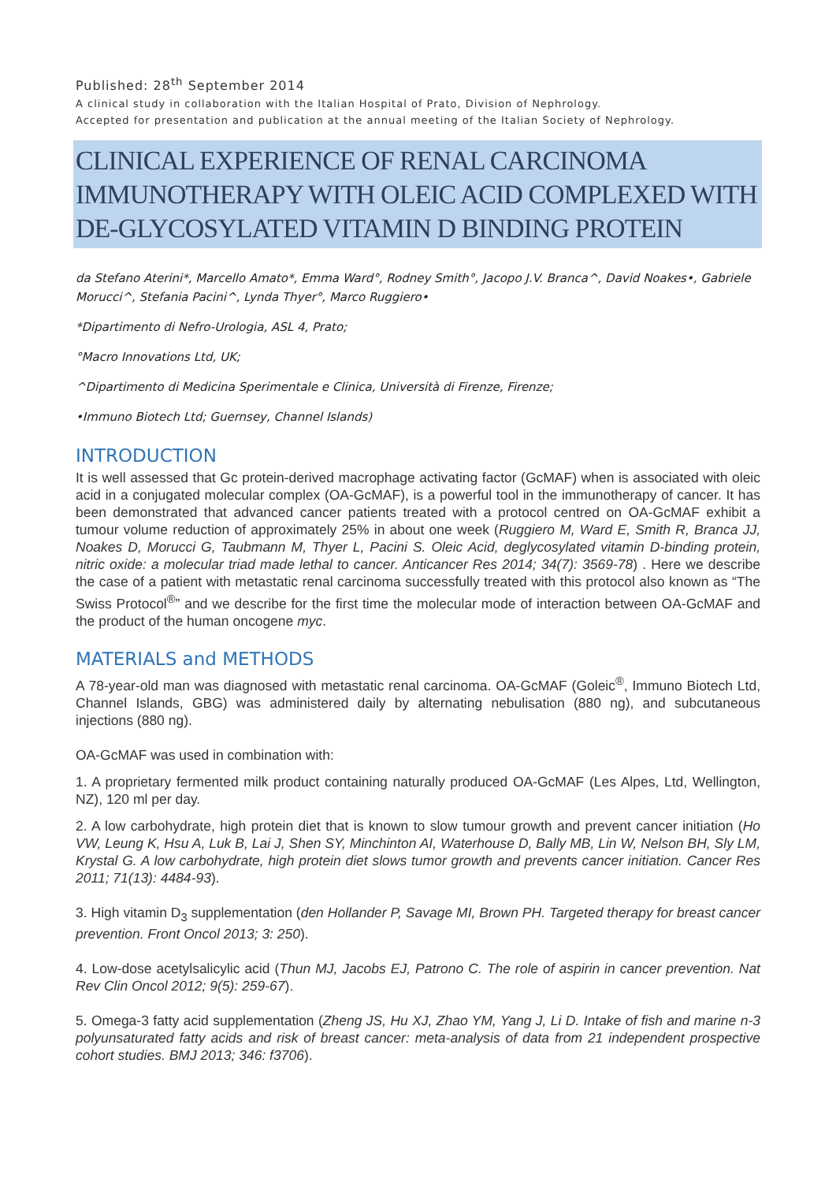Published: 28<sup>th</sup> September 2014
A clinical study in collaboration with the Italian Hospital of Prato, Division of Nephrology.
Accepted for presentation and publication at the annual meeting of the Italian Society of Nephrology.
CLINICAL EXPERIENCE OF RENAL CARCINOMA IMMUNOTHERAPY WITH OLEIC ACID COMPLEXED WITH DE-GLYCOSYLATED VITAMIN D BINDING PROTEIN
da Stefano Aterini*, Marcello Amato*, Emma Ward°, Rodney Smith°, Jacopo J.V. Branca^, David Noakes•, Gabriele Morucci^, Stefania Pacini^, Lynda Thyer°, Marco Ruggiero•
*Dipartimento di Nefro-Urologia, ASL 4, Prato;
°Macro Innovations Ltd, UK;
^Dipartimento di Medicina Sperimentale e Clinica, Università di Firenze, Firenze;
•Immuno Biotech Ltd; Guernsey, Channel Islands)
INTRODUCTION
It is well assessed that Gc protein-derived macrophage activating factor (GcMAF) when is associated with oleic acid in a conjugated molecular complex (OA-GcMAF), is a powerful tool in the immunotherapy of cancer. It has been demonstrated that advanced cancer patients treated with a protocol centred on OA-GcMAF exhibit a tumour volume reduction of approximately 25% in about one week (Ruggiero M, Ward E, Smith R, Branca JJ, Noakes D, Morucci G, Taubmann M, Thyer L, Pacini S. Oleic Acid, deglycosylated vitamin D-binding protein, nitric oxide: a molecular triad made lethal to cancer. Anticancer Res 2014; 34(7): 3569-78) . Here we describe the case of a patient with metastatic renal carcinoma successfully treated with this protocol also known as “The Swiss Protocol<sup>®</sup>” and we describe for the first time the molecular mode of interaction between OA-GcMAF and the product of the human oncogene myc.
MATERIALS and METHODS
A 78-year-old man was diagnosed with metastatic renal carcinoma. OA-GcMAF (Goleic<sup>®</sup>, Immuno Biotech Ltd, Channel Islands, GBG) was administered daily by alternating nebulisation (880 ng), and subcutaneous injections (880 ng).
OA-GcMAF was used in combination with:
1. A proprietary fermented milk product containing naturally produced OA-GcMAF (Les Alpes, Ltd, Wellington, NZ), 120 ml per day.
2. A low carbohydrate, high protein diet that is known to slow tumour growth and prevent cancer initiation (Ho VW, Leung K, Hsu A, Luk B, Lai J, Shen SY, Minchinton AI, Waterhouse D, Bally MB, Lin W, Nelson BH, Sly LM, Krystal G. A low carbohydrate, high protein diet slows tumor growth and prevents cancer initiation. Cancer Res 2011; 71(13): 4484-93).
3. High vitamin D<sub>3</sub> supplementation (den Hollander P, Savage MI, Brown PH. Targeted therapy for breast cancer prevention. Front Oncol 2013; 3: 250).
4. Low-dose acetylsalicylic acid (Thun MJ, Jacobs EJ, Patrono C. The role of aspirin in cancer prevention. Nat Rev Clin Oncol 2012; 9(5): 259-67).
5. Omega-3 fatty acid supplementation (Zheng JS, Hu XJ, Zhao YM, Yang J, Li D. Intake of fish and marine n-3 polyunsaturated fatty acids and risk of breast cancer: meta-analysis of data from 21 independent prospective cohort studies. BMJ 2013; 346: f3706).